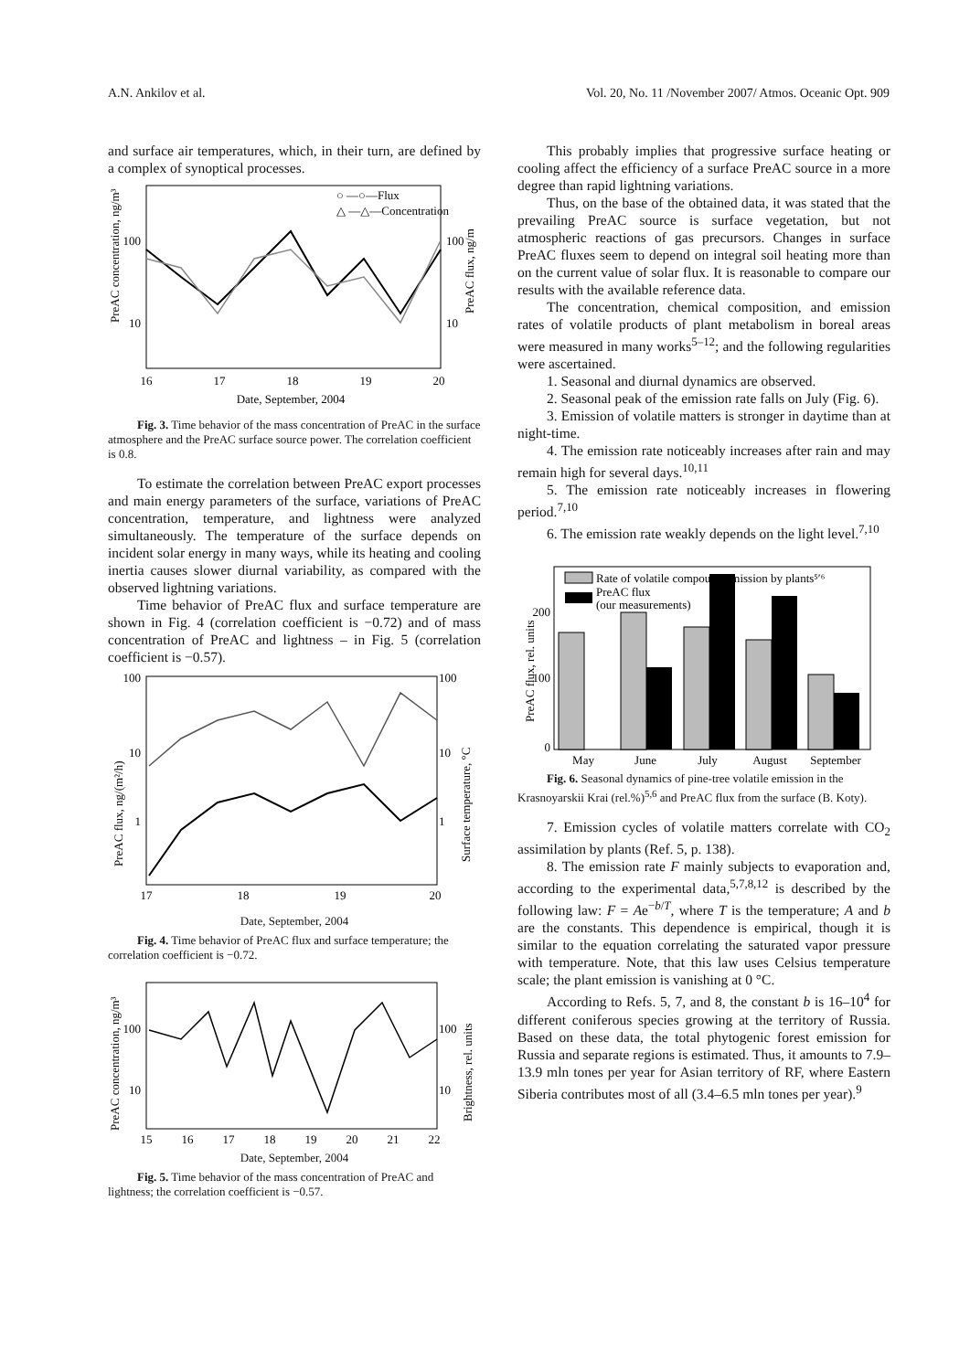A.N. Ankilov et al. Vol. 20, No. 11 /November 2007/ Atmos. Oceanic Opt. 909
and surface air temperatures, which, in their turn, are defined by a complex of synoptical processes.
100
10
100
10
16
17
18
19
20
Date, September, 2004
○ —○—Flux
△ —△—Concentration
PreAC concentration, ng/m³
PreAC flux, ng/m
Fig. 3. Time behavior of the mass concentration of PreAC in the surface atmosphere and the PreAC surface source power. The correlation coefficient is 0.8.
To estimate the correlation between PreAC export processes and main energy parameters of the surface, variations of PreAC concentration, temperature, and lightness were analyzed simultaneously. The temperature of the surface depends on incident solar energy in many ways, while its heating and cooling inertia causes slower diurnal variability, as compared with the observed lightning variations.
Time behavior of PreAC flux and surface temperature are shown in Fig. 4 (correlation coefficient is −0.72) and of mass concentration of PreAC and lightness – in Fig. 5 (correlation coefficient is −0.57).
100
10
1
100
10
1
17
18
19
20
PreAC flux, ng/(m²/h)
Surface temperature, °C
Date, September, 2004
Fig. 4. Time behavior of PreAC flux and surface temperature; the correlation coefficient is −0.72.
100
10
100
10
15
16
17
18
19
20
21
22
PreAC concentration, ng/m³
Brightness, rel. units
Date, September, 2004
Fig. 5. Time behavior of the mass concentration of PreAC and lightness; the correlation coefficient is −0.57.
This probably implies that progressive surface heating or cooling affect the efficiency of a surface PreAC source in a more degree than rapid lightning variations.
Thus, on the base of the obtained data, it was stated that the prevailing PreAC source is surface vegetation, but not atmospheric reactions of gas precursors. Changes in surface PreAC fluxes seem to depend on integral soil heating more than on the current value of solar flux. It is reasonable to compare our results with the available reference data.
The concentration, chemical composition, and emission rates of volatile products of plant metabolism in boreal areas were measured in many works<sup>5–12</sup>; and the following regularities were ascertained.
1. Seasonal and diurnal dynamics are observed.
2. Seasonal peak of the emission rate falls on July (Fig. 6).
3. Emission of volatile matters is stronger in daytime than at night-time.
4. The emission rate noticeably increases after rain and may remain high for several days.<sup>10,11</sup>
5. The emission rate noticeably increases in flowering period.<sup>7,10</sup>
6. The emission rate weakly depends on the light level.<sup>7,10</sup>
Rate of volatile compound emission by plants⁵ʹ⁶
PreAC flux
(our measurements)
200
100
0
May
June
July
August
September
PreAC flux, rel. units
Fig. 6. Seasonal dynamics of pine-tree volatile emission in the Krasnoyarskii Krai (rel.%)<sup>5,6</sup> and PreAC flux from the surface (B. Koty).
7. Emission cycles of volatile matters correlate with CO<sub>2</sub> assimilation by plants (Ref. 5, p. 138).
8. The emission rate F mainly subjects to evaporation and, according to the experimental data,<sup>5,7,8,12</sup> is described by the following law: F = Ae<sup>−b/T</sup>, where T is the temperature; A and b are the constants. This dependence is empirical, though it is similar to the equation correlating the saturated vapor pressure with temperature. Note, that this law uses Celsius temperature scale; the plant emission is vanishing at 0 °C.
According to Refs. 5, 7, and 8, the constant b is 16–10<sup>4</sup> for different coniferous species growing at the territory of Russia. Based on these data, the total phytogenic forest emission for Russia and separate regions is estimated. Thus, it amounts to 7.9–13.9 mln tones per year for Asian territory of RF, where Eastern Siberia contributes most of all (3.4–6.5 mln tones per year).<sup>9</sup>